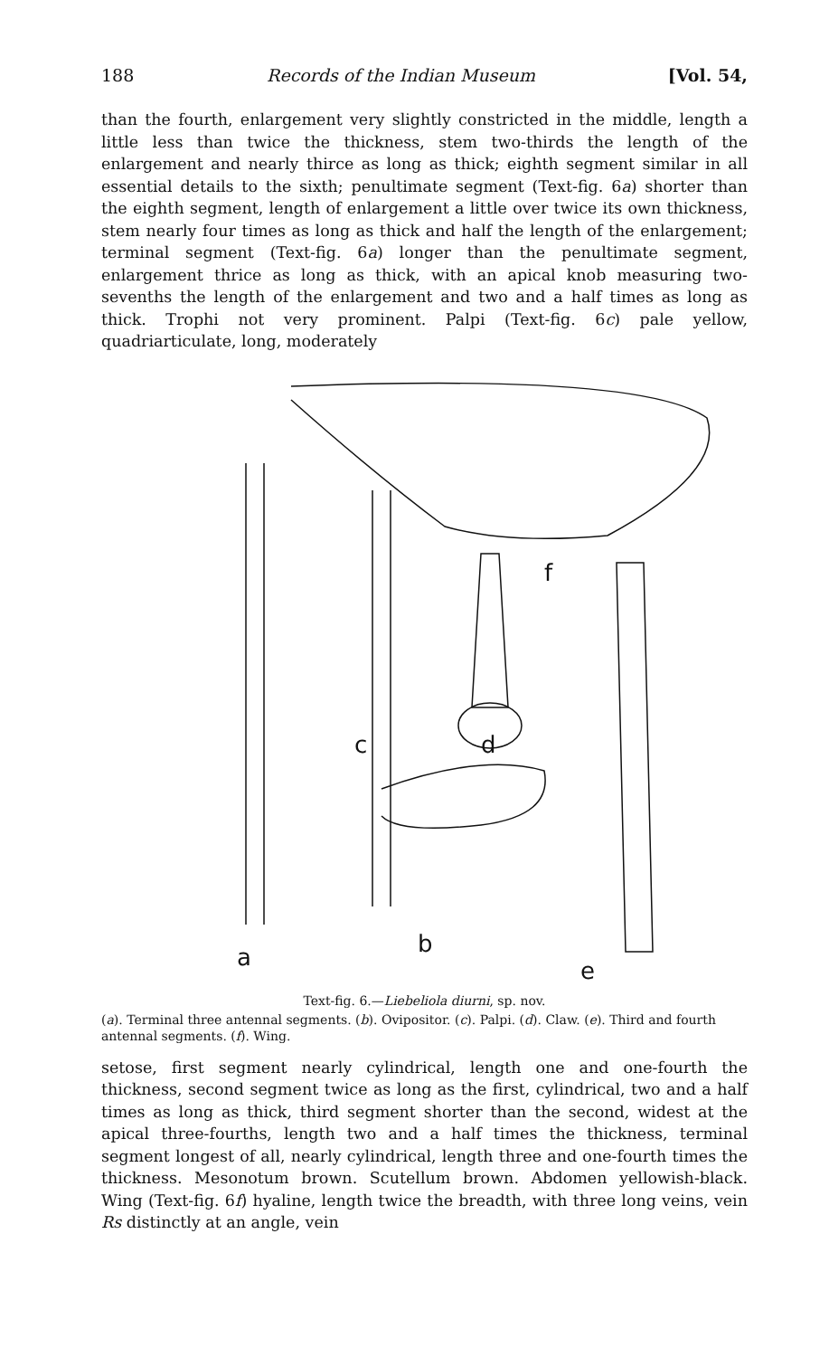188 Records of the Indian Museum [Vol. 54,
than the fourth, enlargement very slightly constricted in the middle, length a little less than twice the thickness, stem two-thirds the length of the enlargement and nearly thirce as long as thick; eighth segment similar in all essential details to the sixth; penultimate segment (Text-fig. 6a) shorter than the eighth segment, length of enlargement a little over twice its own thickness, stem nearly four times as long as thick and half the length of the enlargement; terminal segment (Text-fig. 6a) longer than the penultimate segment, enlargement thrice as long as thick, with an apical knob measuring two-sevenths the length of the enlargement and two and a half times as long as thick. Trophi not very prominent. Palpi (Text-fig. 6c) pale yellow, quadriarticulate, long, moderately
a
b
c
d
e
f
Text-fig. 6.—Liebeliola diurni, sp. nov.
(a). Terminal three antennal segments. (b). Ovipositor. (c). Palpi. (d). Claw. (e). Third and fourth antennal segments. (f). Wing.
setose, first segment nearly cylindrical, length one and one-fourth the thickness, second segment twice as long as the first, cylindrical, two and a half times as long as thick, third segment shorter than the second, widest at the apical three-fourths, length two and a half times the thickness, terminal segment longest of all, nearly cylindrical, length three and one-fourth times the thickness. Mesonotum brown. Scutellum brown. Abdomen yellowish-black. Wing (Text-fig. 6f) hyaline, length twice the breadth, with three long veins, vein Rs distinctly at an angle, vein